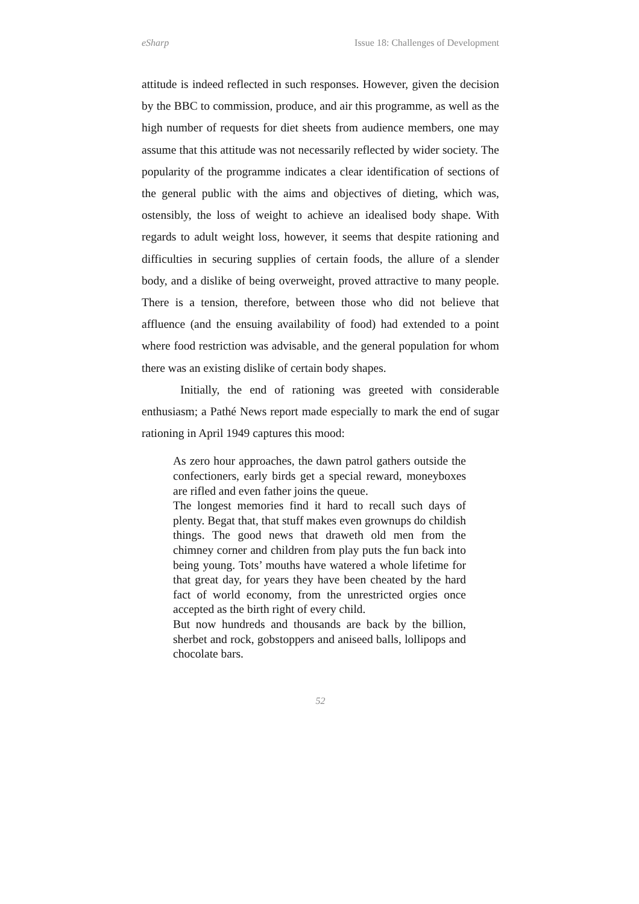eSharp Issue 18: Challenges of Development
attitude is indeed reflected in such responses. However, given the decision by the BBC to commission, produce, and air this programme, as well as the high number of requests for diet sheets from audience members, one may assume that this attitude was not necessarily reflected by wider society. The popularity of the programme indicates a clear identification of sections of the general public with the aims and objectives of dieting, which was, ostensibly, the loss of weight to achieve an idealised body shape. With regards to adult weight loss, however, it seems that despite rationing and difficulties in securing supplies of certain foods, the allure of a slender body, and a dislike of being overweight, proved attractive to many people. There is a tension, therefore, between those who did not believe that affluence (and the ensuing availability of food) had extended to a point where food restriction was advisable, and the general population for whom there was an existing dislike of certain body shapes.
Initially, the end of rationing was greeted with considerable enthusiasm; a Pathé News report made especially to mark the end of sugar rationing in April 1949 captures this mood:
As zero hour approaches, the dawn patrol gathers outside the confectioners, early birds get a special reward, moneyboxes are rifled and even father joins the queue.
The longest memories find it hard to recall such days of plenty. Begat that, that stuff makes even grownups do childish things. The good news that draweth old men from the chimney corner and children from play puts the fun back into being young. Tots’ mouths have watered a whole lifetime for that great day, for years they have been cheated by the hard fact of world economy, from the unrestricted orgies once accepted as the birth right of every child.
But now hundreds and thousands are back by the billion, sherbet and rock, gobstoppers and aniseed balls, lollipops and chocolate bars.
52